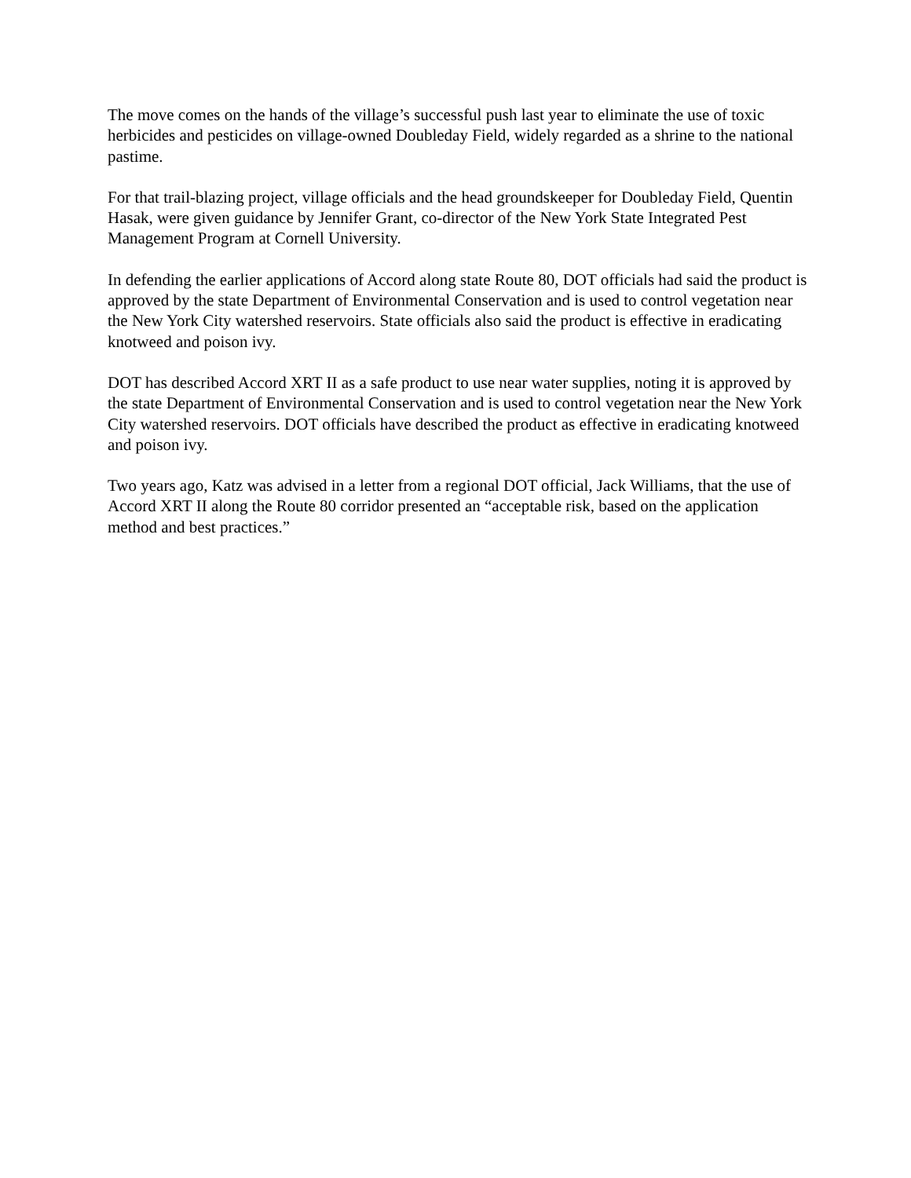The move comes on the hands of the village’s successful push last year to eliminate the use of toxic herbicides and pesticides on village-owned Doubleday Field, widely regarded as a shrine to the national pastime.
For that trail-blazing project, village officials and the head groundskeeper for Doubleday Field, Quentin Hasak, were given guidance by Jennifer Grant, co-director of the New York State Integrated Pest Management Program at Cornell University.
In defending the earlier applications of Accord along state Route 80, DOT officials had said the product is approved by the state Department of Environmental Conservation and is used to control vegetation near the New York City watershed reservoirs. State officials also said the product is effective in eradicating knotweed and poison ivy.
DOT has described Accord XRT II as a safe product to use near water supplies, noting it is approved by the state Department of Environmental Conservation and is used to control vegetation near the New York City watershed reservoirs. DOT officials have described the product as effective in eradicating knotweed and poison ivy.
Two years ago, Katz was advised in a letter from a regional DOT official, Jack Williams, that the use of Accord XRT II along the Route 80 corridor presented an “acceptable risk, based on the application method and best practices.”